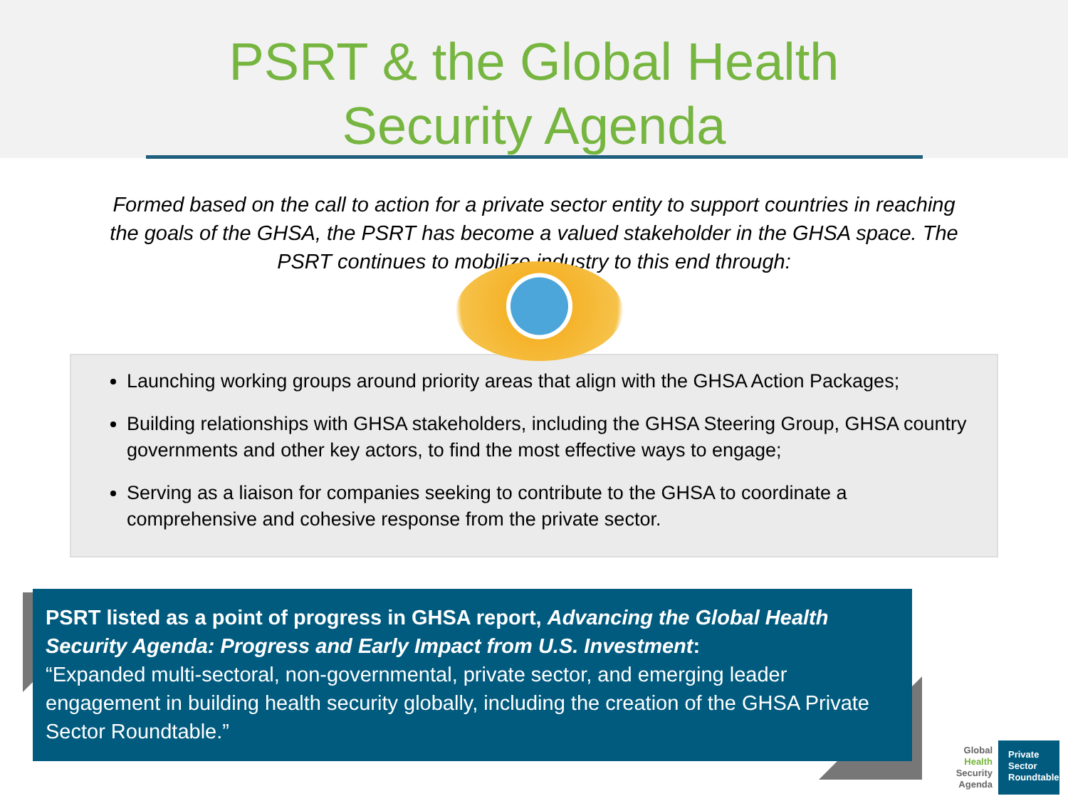PSRT & the Global Health
Security Agenda
Formed based on the call to action for a private sector entity to support countries in reaching the goals of the GHSA, the PSRT has become a valued stakeholder in the GHSA space. The PSRT continues to mobilize industry to this end through:
Launching working groups around priority areas that align with the GHSA Action Packages;
Building relationships with GHSA stakeholders, including the GHSA Steering Group, GHSA country governments and other key actors, to find the most effective ways to engage;
Serving as a liaison for companies seeking to contribute to the GHSA to coordinate a comprehensive and cohesive response from the private sector.
PSRT listed as a point of progress in GHSA report, Advancing the Global Health Security Agenda: Progress and Early Impact from U.S. Investment:
“Expanded multi-sectoral, non-governmental, private sector, and emerging leader engagement in building health security globally, including the creation of the GHSA Private Sector Roundtable.”
Global
Health
Security
Agenda
Private Sector Roundtable